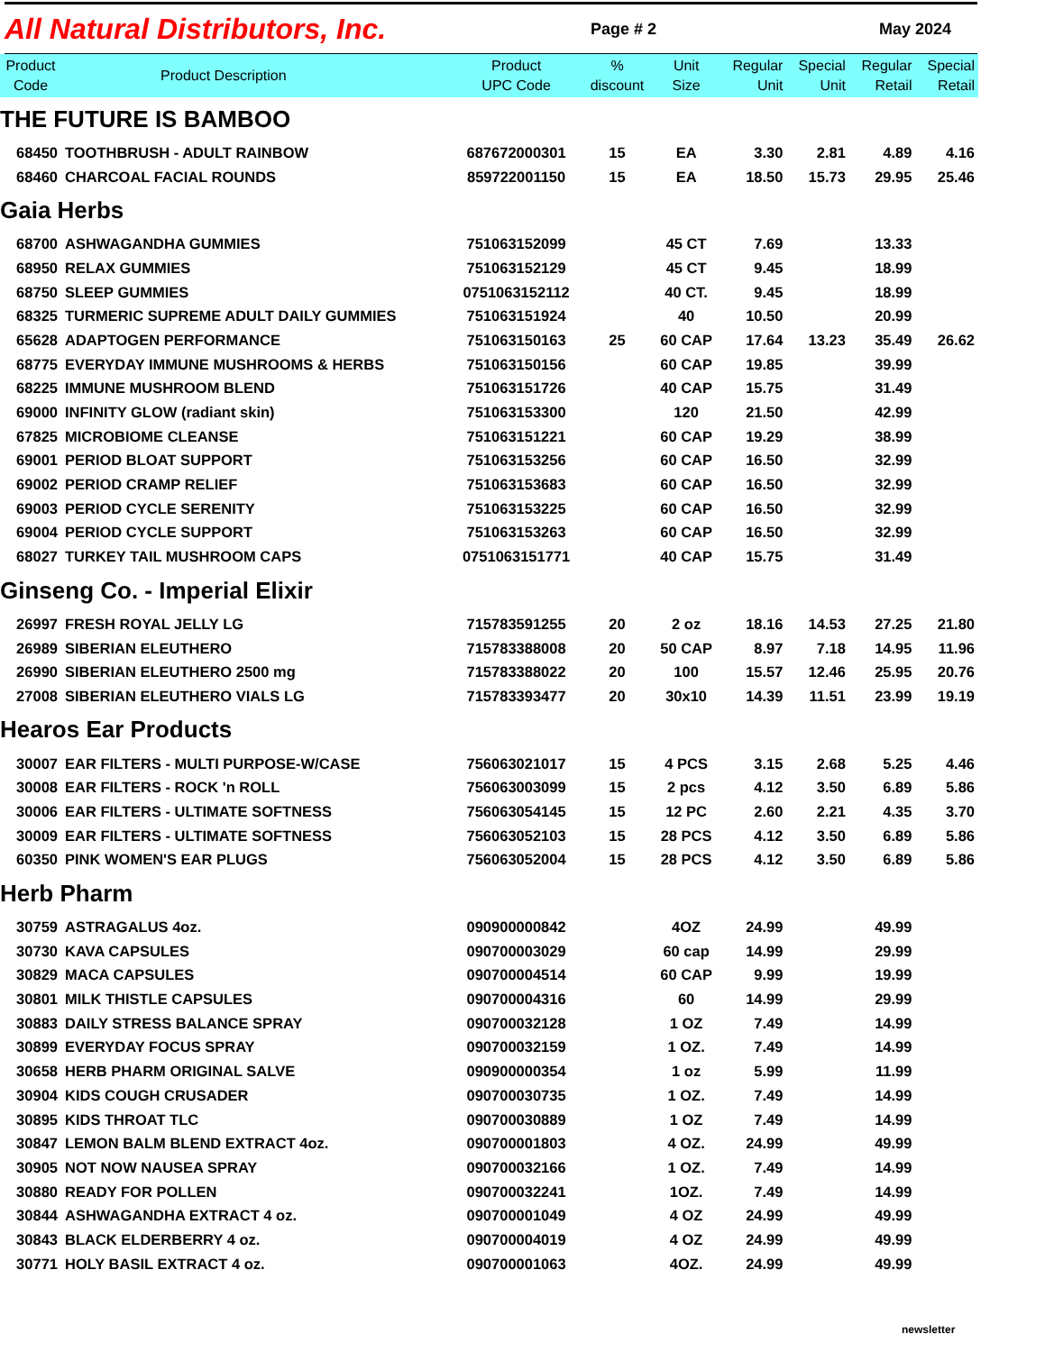All Natural Distributors, Inc.
Page # 2 May 2024
| Product Code | Product Description | Product UPC Code | % discount | Unit Size | Regular Unit | Special Unit | Regular Retail | Special Retail |
| --- | --- | --- | --- | --- | --- | --- | --- | --- |
| THE FUTURE IS BAMBOO | | | | | | | | |
| 68450 | TOOTHBRUSH - ADULT RAINBOW | 687672000301 | 15 | EA | 3.30 | 2.81 | 4.89 | 4.16 |
| 68460 | CHARCOAL FACIAL ROUNDS | 859722001150 | 15 | EA | 18.50 | 15.73 | 29.95 | 25.46 |
| Gaia Herbs | | | | | | | | |
| 68700 | ASHWAGANDHA GUMMIES | 751063152099 | | 45 CT | 7.69 | | 13.33 | |
| 68950 | RELAX GUMMIES | 751063152129 | | 45 CT | 9.45 | | 18.99 | |
| 68750 | SLEEP GUMMIES | 0751063152112 | | 40 CT. | 9.45 | | 18.99 | |
| 68325 | TURMERIC SUPREME ADULT DAILY GUMMIES | 751063151924 | | 40 | 10.50 | | 20.99 | |
| 65628 | ADAPTOGEN PERFORMANCE | 751063150163 | 25 | 60 CAP | 17.64 | 13.23 | 35.49 | 26.62 |
| 68775 | EVERYDAY IMMUNE MUSHROOMS & HERBS | 751063150156 | | 60 CAP | 19.85 | | 39.99 | |
| 68225 | IMMUNE MUSHROOM BLEND | 751063151726 | | 40 CAP | 15.75 | | 31.49 | |
| 69000 | INFINITY GLOW (radiant skin) | 751063153300 | | 120 | 21.50 | | 42.99 | |
| 67825 | MICROBIOME CLEANSE | 751063151221 | | 60 CAP | 19.29 | | 38.99 | |
| 69001 | PERIOD BLOAT SUPPORT | 751063153256 | | 60 CAP | 16.50 | | 32.99 | |
| 69002 | PERIOD CRAMP RELIEF | 751063153683 | | 60 CAP | 16.50 | | 32.99 | |
| 69003 | PERIOD CYCLE SERENITY | 751063153225 | | 60 CAP | 16.50 | | 32.99 | |
| 69004 | PERIOD CYCLE SUPPORT | 751063153263 | | 60 CAP | 16.50 | | 32.99 | |
| 68027 | TURKEY TAIL MUSHROOM CAPS | 0751063151771 | | 40 CAP | 15.75 | | 31.49 | |
| Ginseng Co. - Imperial Elixir | | | | | | | | |
| 26997 | FRESH ROYAL JELLY LG | 715783591255 | 20 | 2 oz | 18.16 | 14.53 | 27.25 | 21.80 |
| 26989 | SIBERIAN ELEUTHERO | 715783388008 | 20 | 50 CAP | 8.97 | 7.18 | 14.95 | 11.96 |
| 26990 | SIBERIAN ELEUTHERO 2500 mg | 715783388022 | 20 | 100 | 15.57 | 12.46 | 25.95 | 20.76 |
| 27008 | SIBERIAN ELEUTHERO VIALS LG | 715783393477 | 20 | 30x10 | 14.39 | 11.51 | 23.99 | 19.19 |
| Hearos Ear Products | | | | | | | | |
| 30007 | EAR FILTERS - MULTI PURPOSE-W/CASE | 756063021017 | 15 | 4 PCS | 3.15 | 2.68 | 5.25 | 4.46 |
| 30008 | EAR FILTERS - ROCK 'n ROLL | 756063003099 | 15 | 2 pcs | 4.12 | 3.50 | 6.89 | 5.86 |
| 30006 | EAR FILTERS - ULTIMATE SOFTNESS | 756063054145 | 15 | 12 PC | 2.60 | 2.21 | 4.35 | 3.70 |
| 30009 | EAR FILTERS - ULTIMATE SOFTNESS | 756063052103 | 15 | 28 PCS | 4.12 | 3.50 | 6.89 | 5.86 |
| 60350 | PINK WOMEN'S EAR PLUGS | 756063052004 | 15 | 28 PCS | 4.12 | 3.50 | 6.89 | 5.86 |
| Herb Pharm | | | | | | | | |
| 30759 | ASTRAGALUS 4oz. | 090900000842 | | 4OZ | 24.99 | | 49.99 | |
| 30730 | KAVA CAPSULES | 090700003029 | | 60 cap | 14.99 | | 29.99 | |
| 30829 | MACA CAPSULES | 090700004514 | | 60 CAP | 9.99 | | 19.99 | |
| 30801 | MILK THISTLE CAPSULES | 090700004316 | | 60 | 14.99 | | 29.99 | |
| 30883 | DAILY STRESS BALANCE SPRAY | 090700032128 | | 1 OZ | 7.49 | | 14.99 | |
| 30899 | EVERYDAY FOCUS SPRAY | 090700032159 | | 1 OZ. | 7.49 | | 14.99 | |
| 30658 | HERB PHARM ORIGINAL SALVE | 090900000354 | | 1 oz | 5.99 | | 11.99 | |
| 30904 | KIDS COUGH CRUSADER | 090700030735 | | 1 OZ. | 7.49 | | 14.99 | |
| 30895 | KIDS THROAT TLC | 090700030889 | | 1 OZ | 7.49 | | 14.99 | |
| 30847 | LEMON BALM BLEND EXTRACT 4oz. | 090700001803 | | 4 OZ. | 24.99 | | 49.99 | |
| 30905 | NOT NOW NAUSEA SPRAY | 090700032166 | | 1 OZ. | 7.49 | | 14.99 | |
| 30880 | READY FOR POLLEN | 090700032241 | | 1OZ. | 7.49 | | 14.99 | |
| 30844 | ASHWAGANDHA EXTRACT 4 oz. | 090700001049 | | 4 OZ | 24.99 | | 49.99 | |
| 30843 | BLACK ELDERBERRY 4 oz. | 090700004019 | | 4 OZ | 24.99 | | 49.99 | |
| 30771 | HOLY BASIL EXTRACT 4 oz. | 090700001063 | | 4OZ. | 24.99 | | 49.99 | |
newsletter